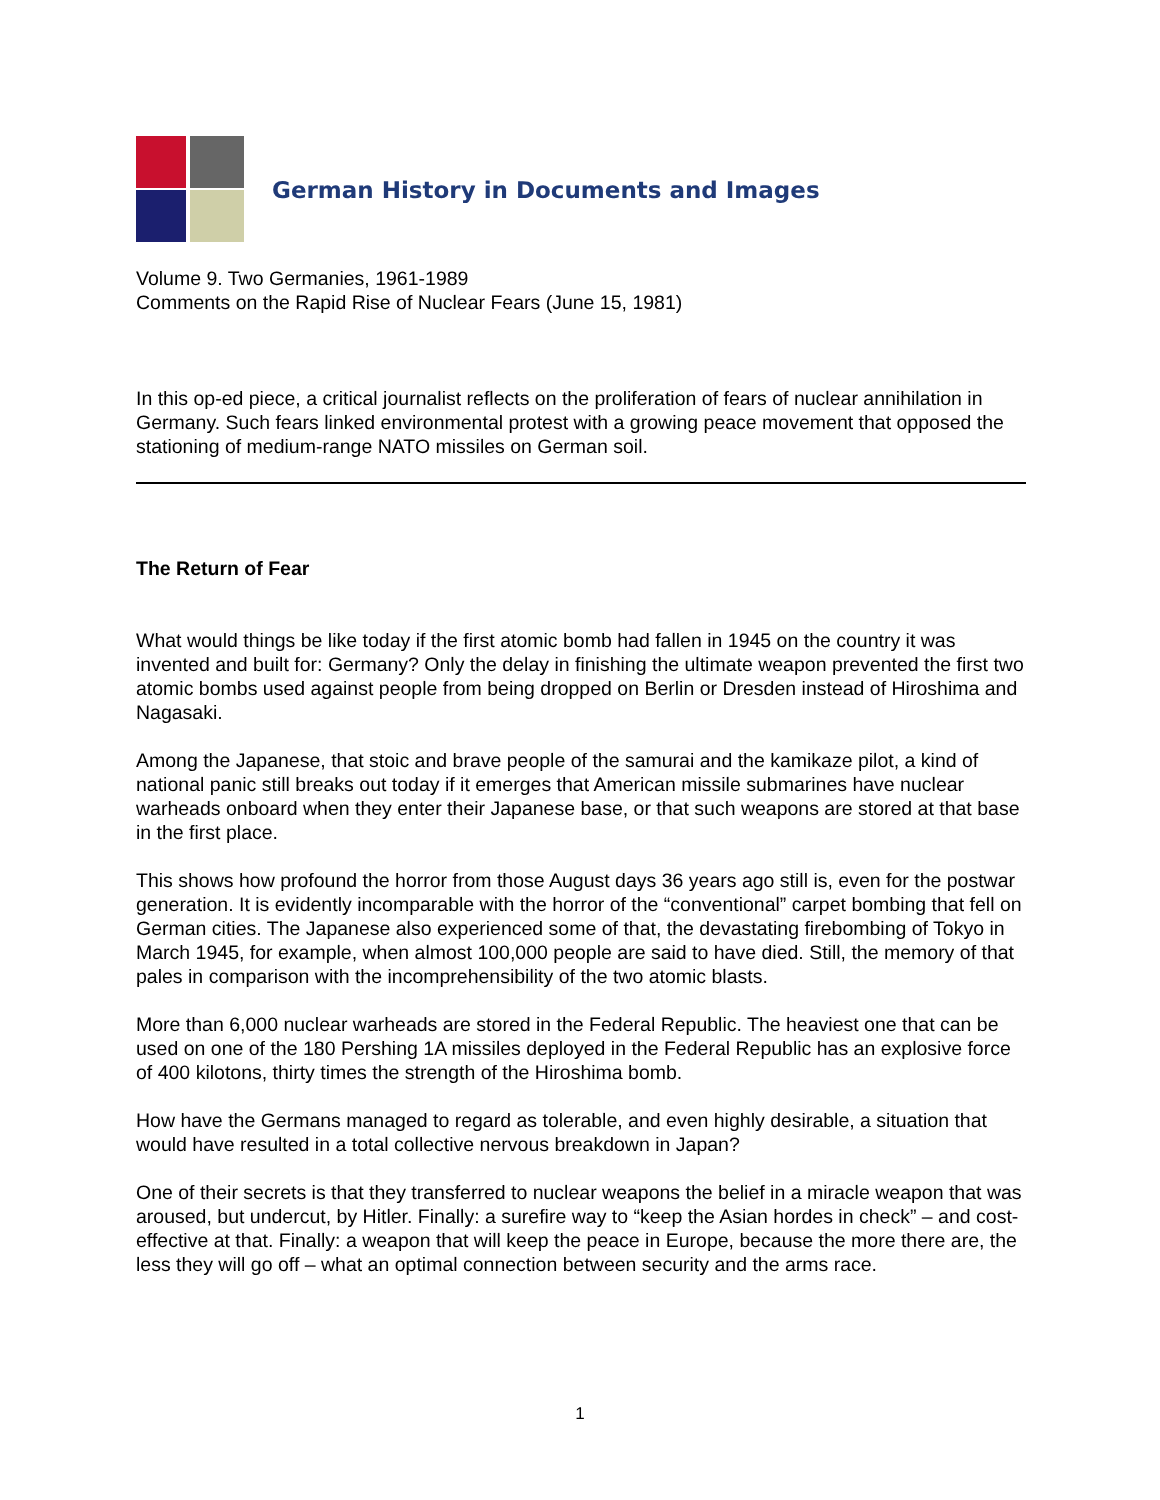German History in Documents and Images
Volume 9. Two Germanies, 1961-1989
Comments on the Rapid Rise of Nuclear Fears (June 15, 1981)
In this op-ed piece, a critical journalist reflects on the proliferation of fears of nuclear annihilation in Germany. Such fears linked environmental protest with a growing peace movement that opposed the stationing of medium-range NATO missiles on German soil.
The Return of Fear
What would things be like today if the first atomic bomb had fallen in 1945 on the country it was invented and built for: Germany? Only the delay in finishing the ultimate weapon prevented the first two atomic bombs used against people from being dropped on Berlin or Dresden instead of Hiroshima and Nagasaki.
Among the Japanese, that stoic and brave people of the samurai and the kamikaze pilot, a kind of national panic still breaks out today if it emerges that American missile submarines have nuclear warheads onboard when they enter their Japanese base, or that such weapons are stored at that base in the first place.
This shows how profound the horror from those August days 36 years ago still is, even for the postwar generation. It is evidently incomparable with the horror of the “conventional” carpet bombing that fell on German cities. The Japanese also experienced some of that, the devastating firebombing of Tokyo in March 1945, for example, when almost 100,000 people are said to have died. Still, the memory of that pales in comparison with the incomprehensibility of the two atomic blasts.
More than 6,000 nuclear warheads are stored in the Federal Republic. The heaviest one that can be used on one of the 180 Pershing 1A missiles deployed in the Federal Republic has an explosive force of 400 kilotons, thirty times the strength of the Hiroshima bomb.
How have the Germans managed to regard as tolerable, and even highly desirable, a situation that would have resulted in a total collective nervous breakdown in Japan?
One of their secrets is that they transferred to nuclear weapons the belief in a miracle weapon that was aroused, but undercut, by Hitler. Finally: a surefire way to “keep the Asian hordes in check” – and cost-effective at that. Finally: a weapon that will keep the peace in Europe, because the more there are, the less they will go off – what an optimal connection between security and the arms race.
1